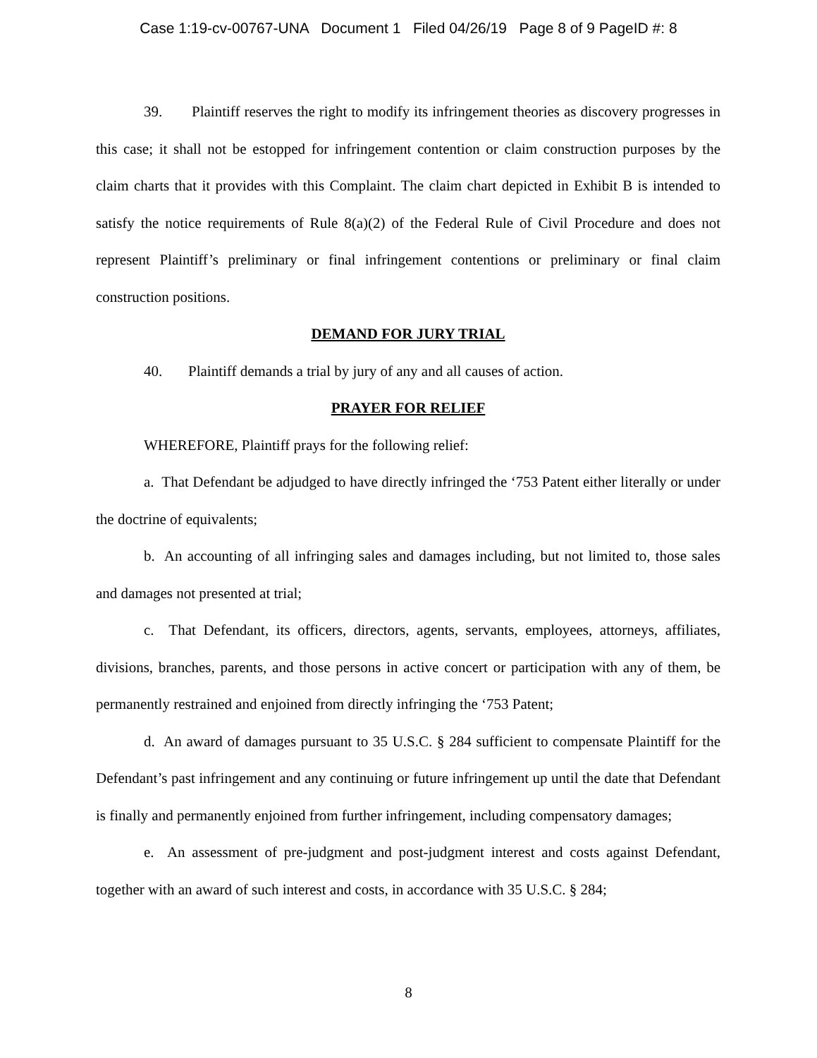Case 1:19-cv-00767-UNA Document 1 Filed 04/26/19 Page 8 of 9 PageID #: 8
39. Plaintiff reserves the right to modify its infringement theories as discovery progresses in this case; it shall not be estopped for infringement contention or claim construction purposes by the claim charts that it provides with this Complaint. The claim chart depicted in Exhibit B is intended to satisfy the notice requirements of Rule 8(a)(2) of the Federal Rule of Civil Procedure and does not represent Plaintiff’s preliminary or final infringement contentions or preliminary or final claim construction positions.
DEMAND FOR JURY TRIAL
40. Plaintiff demands a trial by jury of any and all causes of action.
PRAYER FOR RELIEF
WHEREFORE, Plaintiff prays for the following relief:
a. That Defendant be adjudged to have directly infringed the ‘753 Patent either literally or under the doctrine of equivalents;
b. An accounting of all infringing sales and damages including, but not limited to, those sales and damages not presented at trial;
c. That Defendant, its officers, directors, agents, servants, employees, attorneys, affiliates, divisions, branches, parents, and those persons in active concert or participation with any of them, be permanently restrained and enjoined from directly infringing the ‘753 Patent;
d. An award of damages pursuant to 35 U.S.C. § 284 sufficient to compensate Plaintiff for the Defendant’s past infringement and any continuing or future infringement up until the date that Defendant is finally and permanently enjoined from further infringement, including compensatory damages;
e. An assessment of pre-judgment and post-judgment interest and costs against Defendant, together with an award of such interest and costs, in accordance with 35 U.S.C. § 284;
8